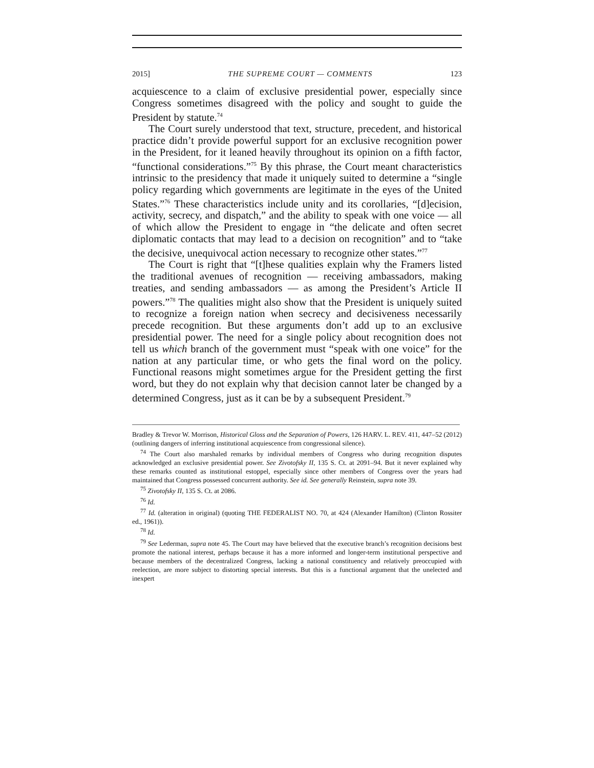2015] THE SUPREME COURT — COMMENTS 123
acquiescence to a claim of exclusive presidential power, especially since Congress sometimes disagreed with the policy and sought to guide the President by statute.<sup>74</sup>
The Court surely understood that text, structure, precedent, and historical practice didn’t provide powerful support for an exclusive recognition power in the President, for it leaned heavily throughout its opinion on a fifth factor, “functional considerations.”<sup>75</sup> By this phrase, the Court meant characteristics intrinsic to the presidency that made it uniquely suited to determine a “single policy regarding which governments are legitimate in the eyes of the United States.”<sup>76</sup> These characteristics include unity and its corollaries, “[d]ecision, activity, secrecy, and dispatch,” and the ability to speak with one voice — all of which allow the President to engage in “the delicate and often secret diplomatic contacts that may lead to a decision on recognition” and to “take the decisive, unequivocal action necessary to recognize other states.”<sup>77</sup>
The Court is right that “[t]hese qualities explain why the Framers listed the traditional avenues of recognition — receiving ambassadors, making treaties, and sending ambassadors — as among the President’s Article II powers.”<sup>78</sup> The qualities might also show that the President is uniquely suited to recognize a foreign nation when secrecy and decisiveness necessarily precede recognition. But these arguments don’t add up to an exclusive presidential power. The need for a single policy about recognition does not tell us which branch of the government must “speak with one voice” for the nation at any particular time, or who gets the final word on the policy. Functional reasons might sometimes argue for the President getting the first word, but they do not explain why that decision cannot later be changed by a determined Congress, just as it can be by a subsequent President.<sup>79</sup>
Bradley & Trevor W. Morrison, Historical Gloss and the Separation of Powers, 126 HARV. L. REV. 411, 447–52 (2012) (outlining dangers of inferring institutional acquiescence from congressional silence).
<sup>74</sup> The Court also marshaled remarks by individual members of Congress who during recognition disputes acknowledged an exclusive presidential power. See Zivotofsky II, 135 S. Ct. at 2091–94. But it never explained why these remarks counted as institutional estoppel, especially since other members of Congress over the years had maintained that Congress possessed concurrent authority. See id. See generally Reinstein, supra note 39.
<sup>75</sup> Zivotofsky II, 135 S. Ct. at 2086.
<sup>76</sup> Id.
<sup>77</sup> Id. (alteration in original) (quoting THE FEDERALIST NO. 70, at 424 (Alexander Hamilton) (Clinton Rossiter ed., 1961)).
<sup>78</sup> Id.
<sup>79</sup> See Lederman, supra note 45. The Court may have believed that the executive branch’s recognition decisions best promote the national interest, perhaps because it has a more informed and longer-term institutional perspective and because members of the decentralized Congress, lacking a national constituency and relatively preoccupied with reelection, are more subject to distorting special interests. But this is a functional argument that the unelected and inexpert